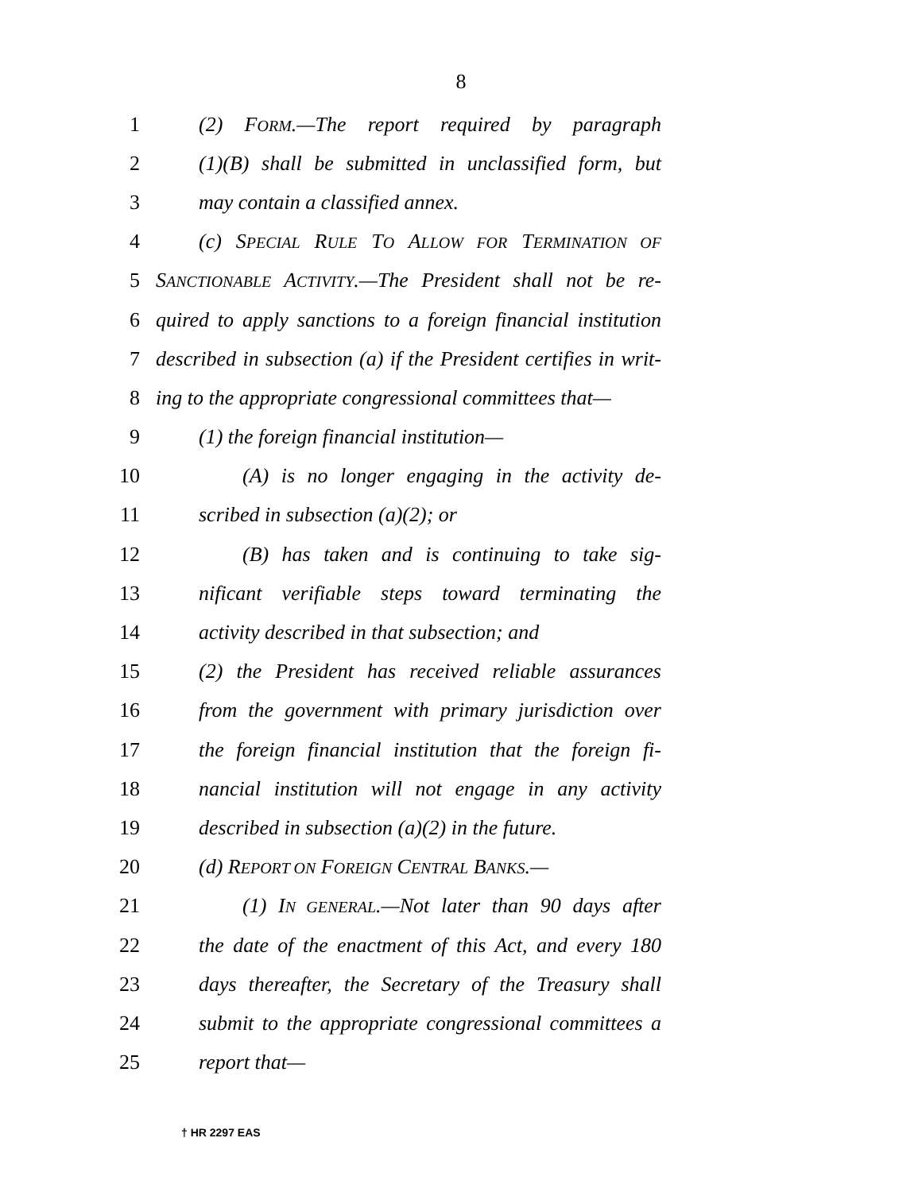8
1 (2) FORM.—The report required by paragraph
2 (1)(B) shall be submitted in unclassified form, but
3 may contain a classified annex.
4 (c) SPECIAL RULE TO ALLOW FOR TERMINATION OF
5 SANCTIONABLE ACTIVITY.—The President shall not be re-
6 quired to apply sanctions to a foreign financial institution
7 described in subsection (a) if the President certifies in writ-
8 ing to the appropriate congressional committees that—
9 (1) the foreign financial institution—
10 (A) is no longer engaging in the activity de-
11 scribed in subsection (a)(2); or
12 (B) has taken and is continuing to take sig-
13 nificant verifiable steps toward terminating the
14 activity described in that subsection; and
15 (2) the President has received reliable assurances
16 from the government with primary jurisdiction over
17 the foreign financial institution that the foreign fi-
18 nancial institution will not engage in any activity
19 described in subsection (a)(2) in the future.
20 (d) REPORT ON FOREIGN CENTRAL BANKS.—
21 (1) IN GENERAL.—Not later than 90 days after
22 the date of the enactment of this Act, and every 180
23 days thereafter, the Secretary of the Treasury shall
24 submit to the appropriate congressional committees a
25 report that—
† HR 2297 EAS